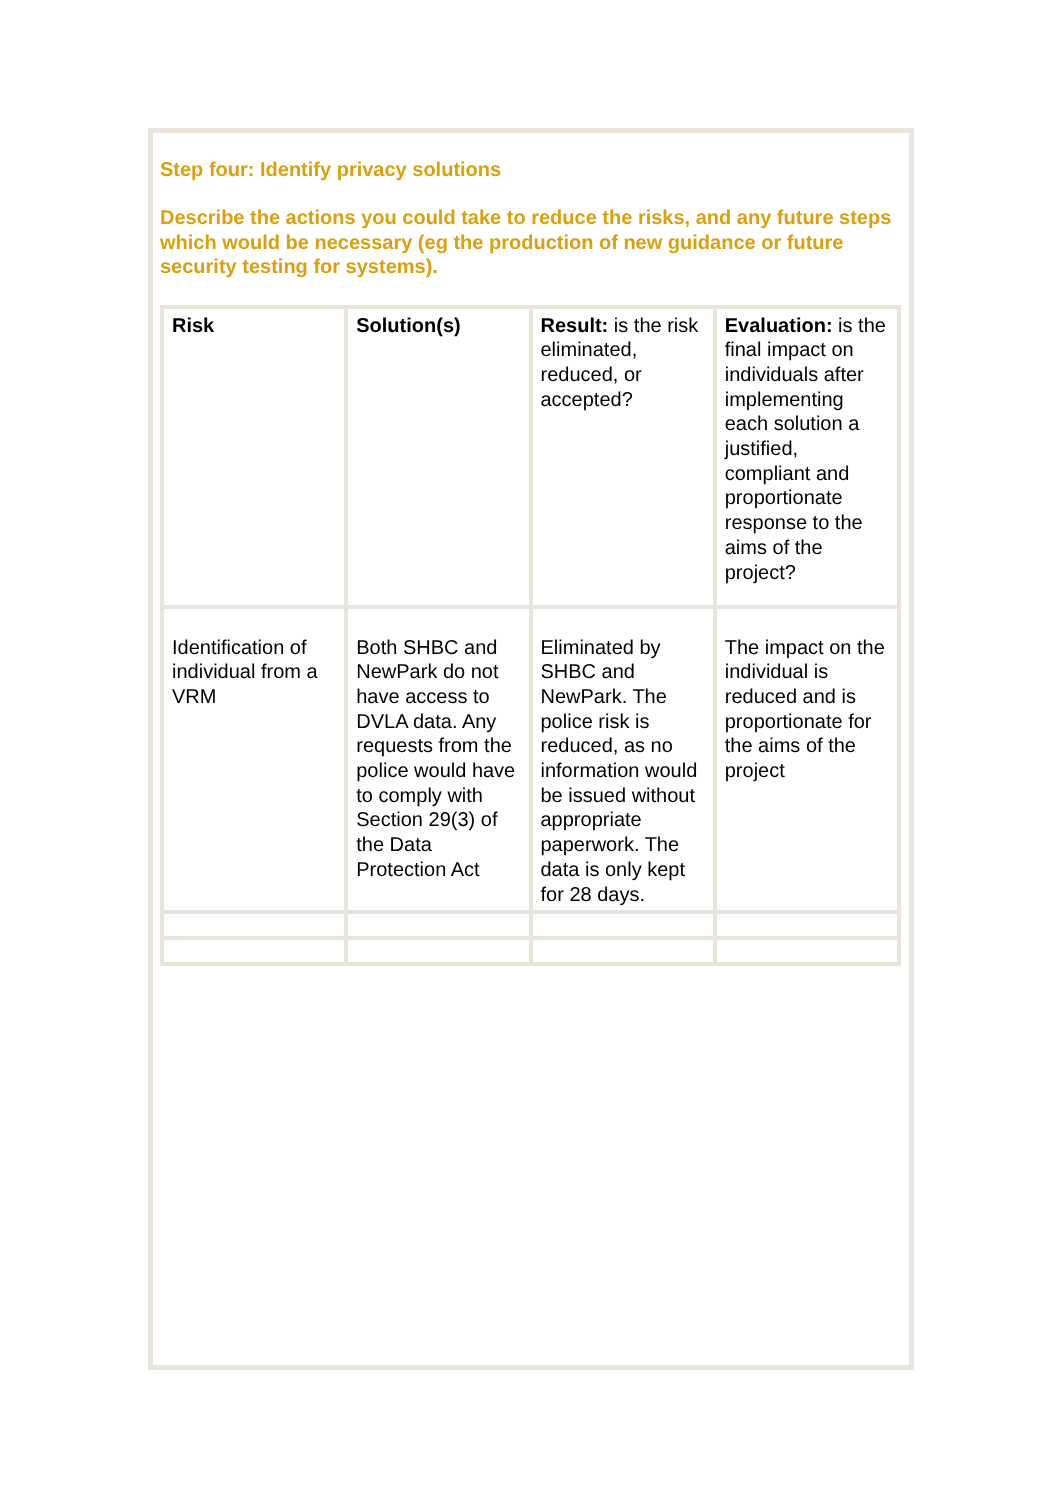Step four: Identify privacy solutions
Describe the actions you could take to reduce the risks, and any future steps which would be necessary (eg the production of new guidance or future security testing for systems).
| Risk | Solution(s) | Result: is the risk eliminated, reduced, or accepted? | Evaluation: is the final impact on individuals after implementing each solution a justified, compliant and proportionate response to the aims of the project? |
| Identification of individual from a VRM | Both SHBC and NewPark do not have access to DVLA data. Any requests from the police would have to comply with Section 29(3) of the Data Protection Act | Eliminated by SHBC and NewPark. The police risk is reduced, as no information would be issued without appropriate paperwork. The data is only kept for 28 days. | The impact on the individual is reduced and is proportionate for the aims of the project |